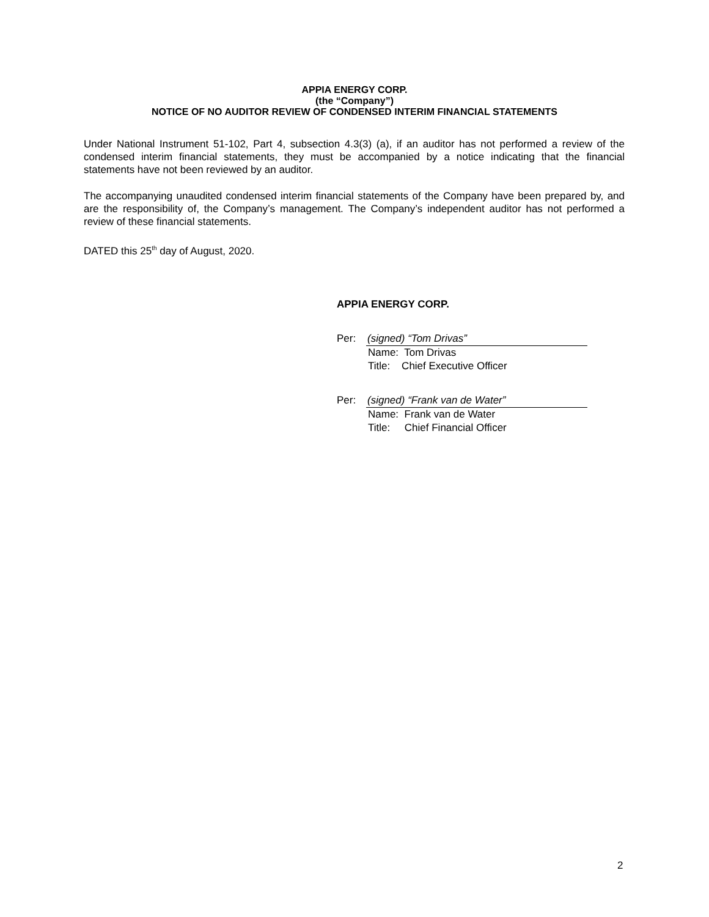APPIA ENERGY CORP.
(the “Company”)
NOTICE OF NO AUDITOR REVIEW OF CONDENSED INTERIM FINANCIAL STATEMENTS
Under National Instrument 51-102, Part 4, subsection 4.3(3) (a), if an auditor has not performed a review of the condensed interim financial statements, they must be accompanied by a notice indicating that the financial statements have not been reviewed by an auditor.
The accompanying unaudited condensed interim financial statements of the Company have been prepared by, and are the responsibility of, the Company’s management. The Company’s independent auditor has not performed a review of these financial statements.
DATED this 25<sup>th</sup> day of August, 2020.
APPIA ENERGY CORP.
Per: (signed) “Tom Drivas”
Name: Tom Drivas
Title: Chief Executive Officer
Per: (signed) “Frank van de Water”
Name: Frank van de Water
Title: Chief Financial Officer
2